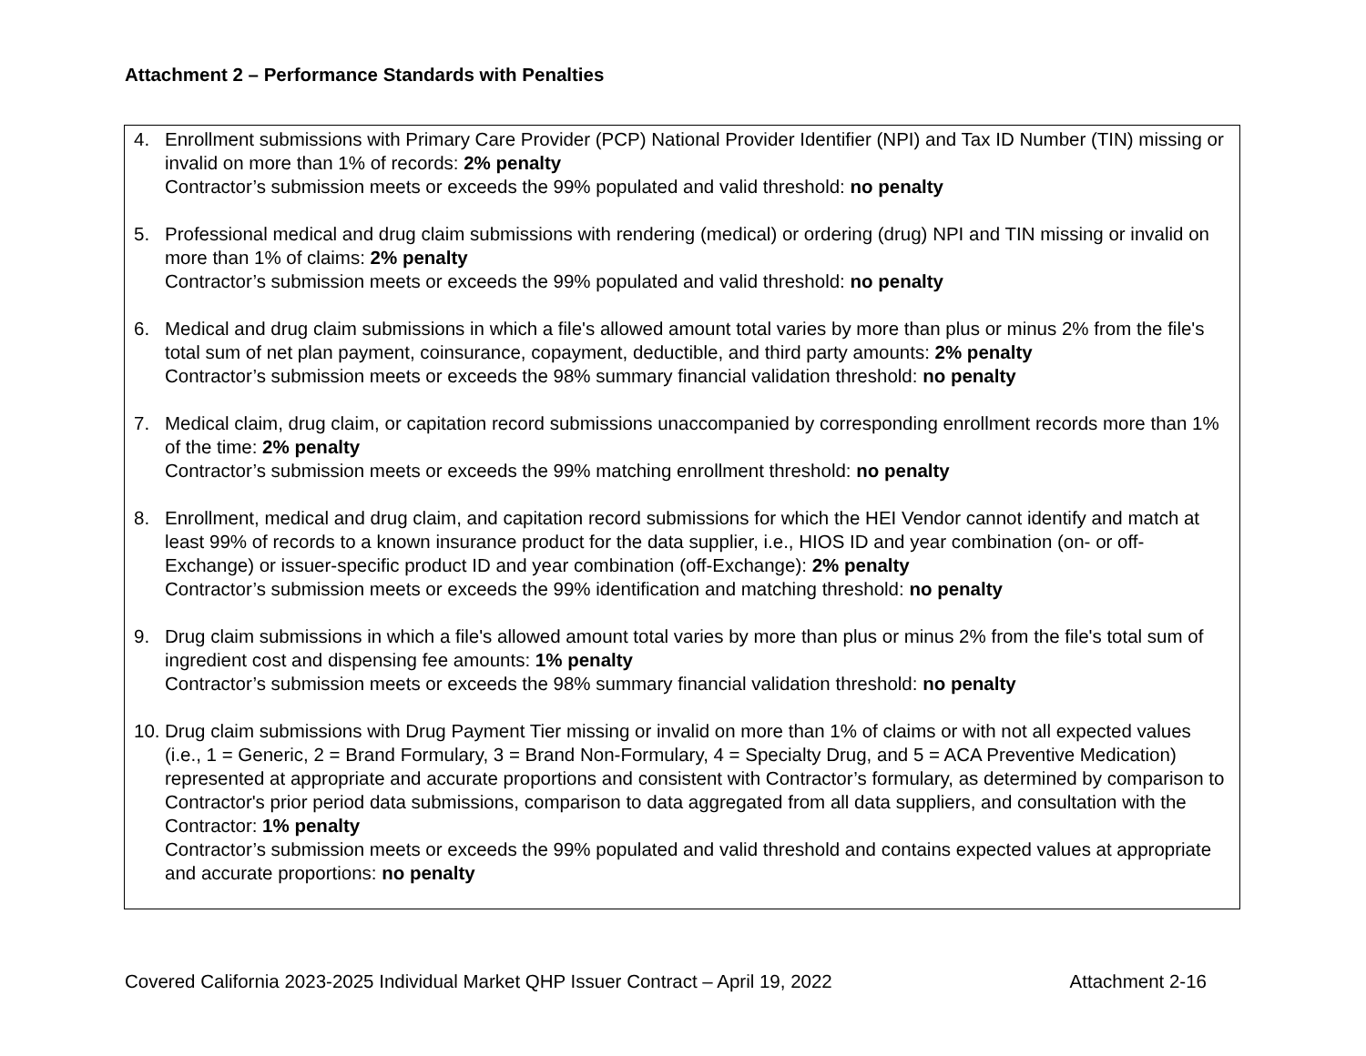Attachment 2 – Performance Standards with Penalties
4. Enrollment submissions with Primary Care Provider (PCP) National Provider Identifier (NPI) and Tax ID Number (TIN) missing or invalid on more than 1% of records: 2% penalty
Contractor’s submission meets or exceeds the 99% populated and valid threshold: no penalty
5. Professional medical and drug claim submissions with rendering (medical) or ordering (drug) NPI and TIN missing or invalid on more than 1% of claims: 2% penalty
Contractor’s submission meets or exceeds the 99% populated and valid threshold: no penalty
6. Medical and drug claim submissions in which a file's allowed amount total varies by more than plus or minus 2% from the file's total sum of net plan payment, coinsurance, copayment, deductible, and third party amounts: 2% penalty
Contractor’s submission meets or exceeds the 98% summary financial validation threshold: no penalty
7. Medical claim, drug claim, or capitation record submissions unaccompanied by corresponding enrollment records more than 1% of the time: 2% penalty
Contractor’s submission meets or exceeds the 99% matching enrollment threshold: no penalty
8. Enrollment, medical and drug claim, and capitation record submissions for which the HEI Vendor cannot identify and match at least 99% of records to a known insurance product for the data supplier, i.e., HIOS ID and year combination (on- or off-Exchange) or issuer-specific product ID and year combination (off-Exchange): 2% penalty
Contractor’s submission meets or exceeds the 99% identification and matching threshold: no penalty
9. Drug claim submissions in which a file's allowed amount total varies by more than plus or minus 2% from the file's total sum of ingredient cost and dispensing fee amounts: 1% penalty
Contractor’s submission meets or exceeds the 98% summary financial validation threshold: no penalty
10.
Drug claim submissions with Drug Payment Tier missing or invalid on more than 1% of claims or with not all expected values (i.e., 1 = Generic, 2 = Brand Formulary, 3 = Brand Non-Formulary, 4 = Specialty Drug, and 5 = ACA Preventive Medication) represented at appropriate and accurate proportions and consistent with Contractor’s formulary, as determined by comparison to Contractor's prior period data submissions, comparison to data aggregated from all data suppliers, and consultation with the Contractor: 1% penalty
Contractor’s submission meets or exceeds the 99% populated and valid threshold and contains expected values at appropriate and accurate proportions: no penalty
Covered California 2023-2025 Individual Market QHP Issuer Contract – April 19, 2022 Attachment 2-16